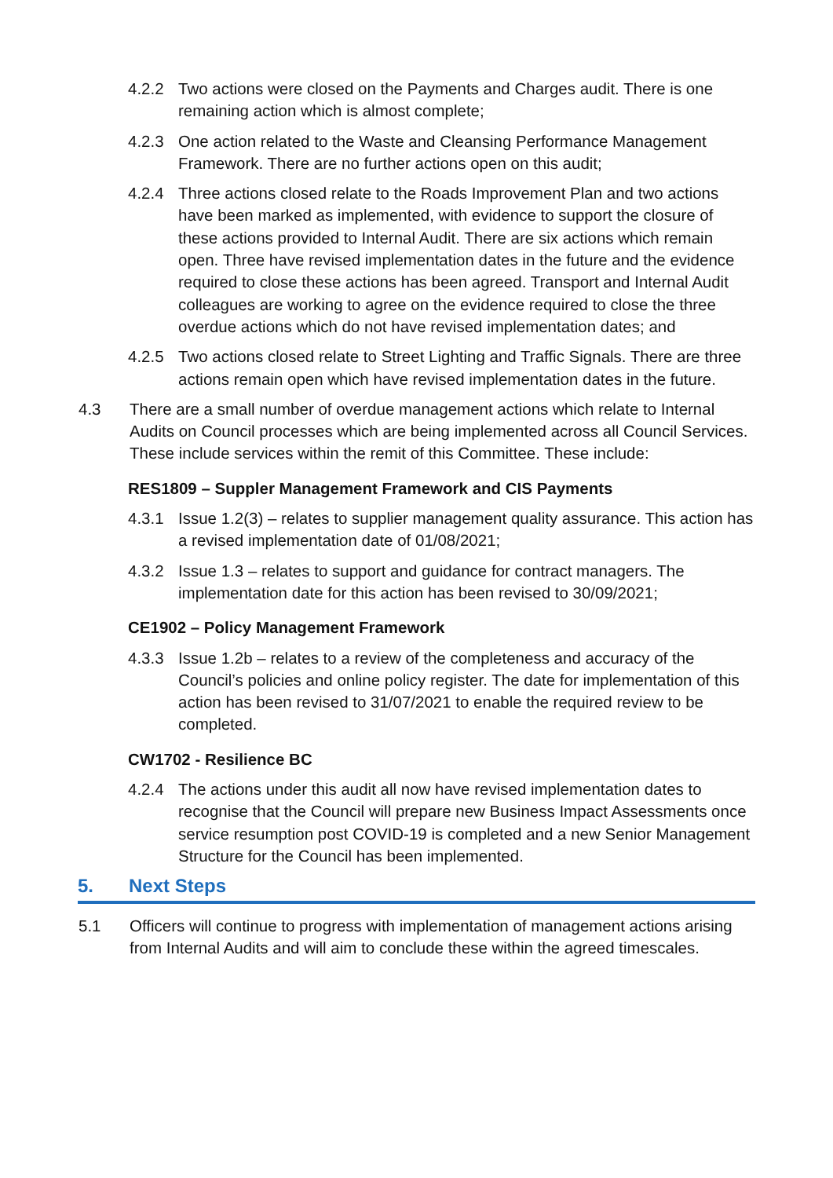4.2.2 Two actions were closed on the Payments and Charges audit. There is one remaining action which is almost complete;
4.2.3 One action related to the Waste and Cleansing Performance Management Framework. There are no further actions open on this audit;
4.2.4 Three actions closed relate to the Roads Improvement Plan and two actions have been marked as implemented, with evidence to support the closure of these actions provided to Internal Audit. There are six actions which remain open. Three have revised implementation dates in the future and the evidence required to close these actions has been agreed. Transport and Internal Audit colleagues are working to agree on the evidence required to close the three overdue actions which do not have revised implementation dates; and
4.2.5 Two actions closed relate to Street Lighting and Traffic Signals. There are three actions remain open which have revised implementation dates in the future.
4.3 There are a small number of overdue management actions which relate to Internal Audits on Council processes which are being implemented across all Council Services. These include services within the remit of this Committee. These include:
RES1809 – Suppler Management Framework and CIS Payments
4.3.1 Issue 1.2(3) – relates to supplier management quality assurance. This action has a revised implementation date of 01/08/2021;
4.3.2 Issue 1.3 – relates to support and guidance for contract managers. The implementation date for this action has been revised to 30/09/2021;
CE1902 – Policy Management Framework
4.3.3 Issue 1.2b – relates to a review of the completeness and accuracy of the Council’s policies and online policy register. The date for implementation of this action has been revised to 31/07/2021 to enable the required review to be completed.
CW1702 - Resilience BC
4.2.4 The actions under this audit all now have revised implementation dates to recognise that the Council will prepare new Business Impact Assessments once service resumption post COVID-19 is completed and a new Senior Management Structure for the Council has been implemented.
5. Next Steps
5.1 Officers will continue to progress with implementation of management actions arising from Internal Audits and will aim to conclude these within the agreed timescales.